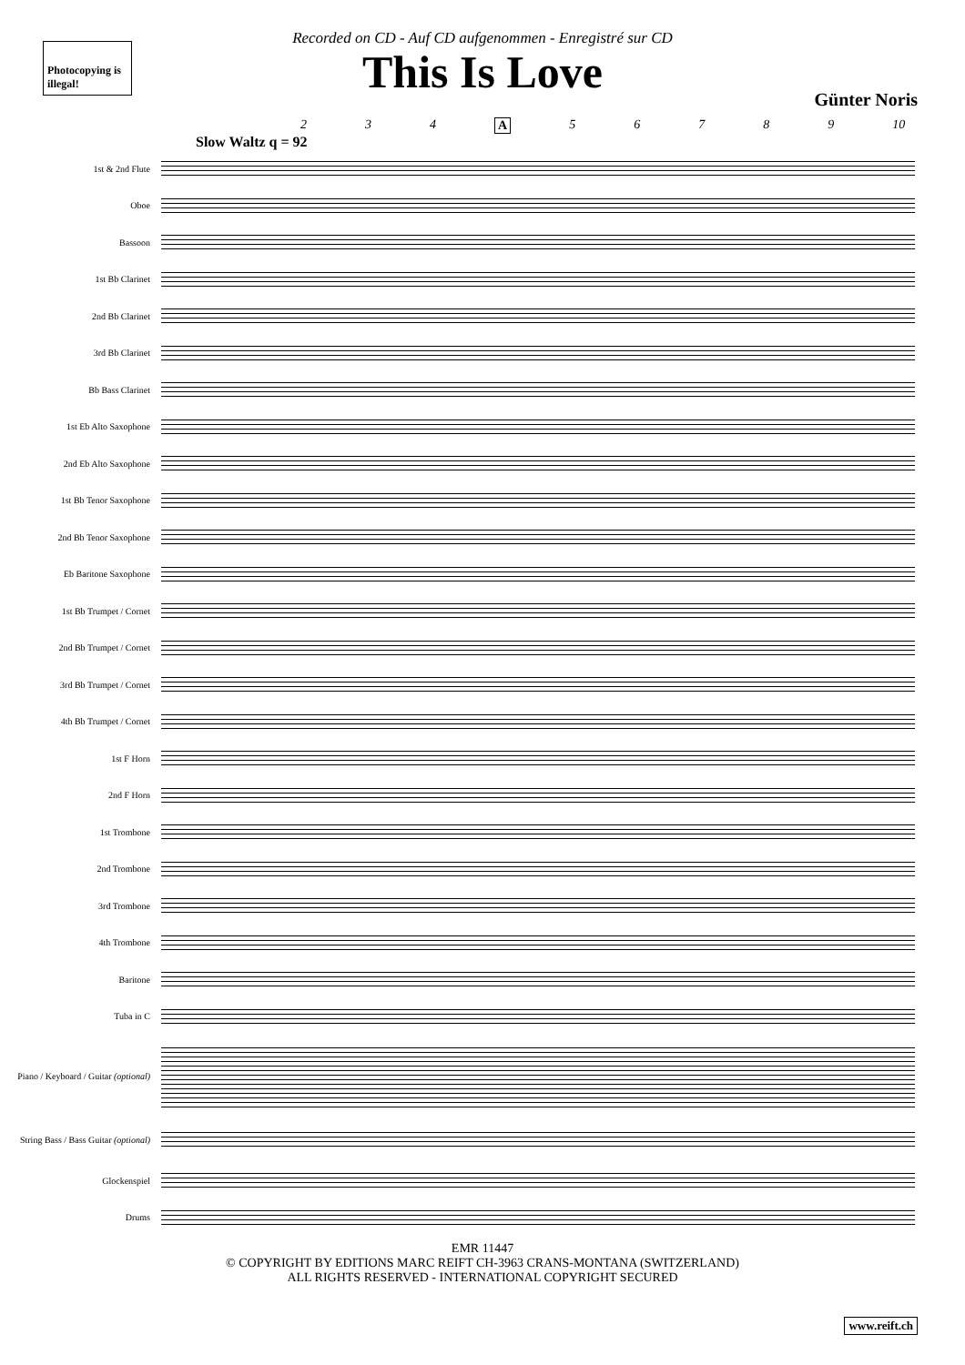Photocopying is illegal!
Recorded on CD - Auf CD aufgenommen - Enregistré sur CD
This Is Love
Günter Noris
2 3 4 A 56789 10
Slow Waltz q = 92
1st & 2nd Flute
Oboe
Bassoon
1st Bb Clarinet
2nd Bb Clarinet
3rd Bb Clarinet
Bb Bass Clarinet
1st Eb Alto Saxophone
2nd Eb Alto Saxophone
1st Bb Tenor Saxophone
2nd Bb Tenor Saxophone
Eb Baritone Saxophone
1st Bb Trumpet / Cornet
2nd Bb Trumpet / Cornet
3rd Bb Trumpet / Cornet
4th Bb Trumpet / Cornet
1st F Horn
2nd F Horn
1st Trombone
2nd Trombone
3rd Trombone
4th Trombone
Baritone
Tuba in C
Piano / Keyboard / Guitar (optional)
String Bass / Bass Guitar (optional)
Glockenspiel
Drums
EMR 11447
© COPYRIGHT BY EDITIONS MARC REIFT CH-3963 CRANS-MONTANA (SWITZERLAND)
ALL RIGHTS RESERVED - INTERNATIONAL COPYRIGHT SECURED
www.reift.ch